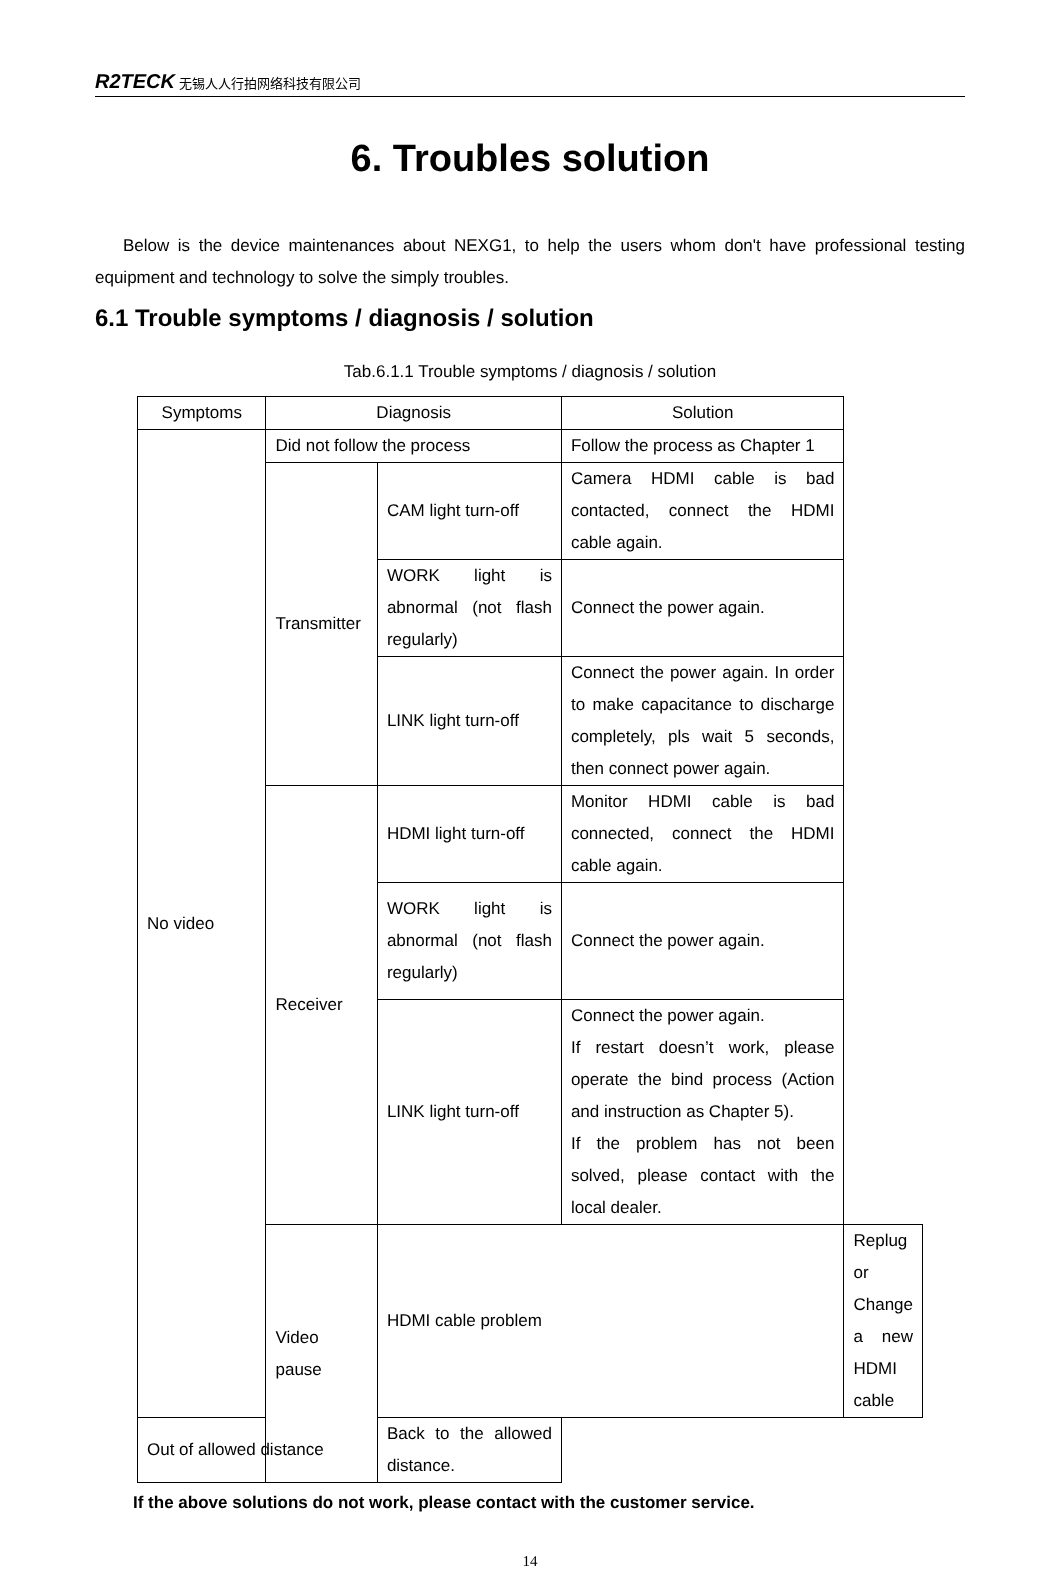R2TECK 无锡人人行拍网络科技有限公司
6. Troubles solution
Below is the device maintenances about NEXG1, to help the users whom don't have professional testing equipment and technology to solve the simply troubles.
6.1 Trouble symptoms / diagnosis / solution
Tab.6.1.1 Trouble symptoms / diagnosis / solution
| Symptoms | Diagnosis | | Solution | |
| --- | --- | --- | --- | --- |
| No video | Did not follow the process | | Follow the process as Chapter 1 | |
| | Transmitter | CAM light turn-off | Camera HDMI cable is bad contacted, connect the HDMI cable again. | |
| | | WORK light is abnormal (not flash regularly) | Connect the power again. | |
| | | LINK light turn-off | Connect the power again. In order to make capacitance to discharge completely, pls wait 5 seconds, then connect power again. | |
| | Receiver | HDMI light turn-off | Monitor HDMI cable is bad connected, connect the HDMI cable again. | |
| | | WORK light is abnormal (not flash regularly) | Connect the power again. | |
| | | LINK light turn-off | Connect the power again. If restart doesn’t work, please operate the bind process (Action and instruction as Chapter 5). If the problem has not been solved, please contact with the local dealer. | |
| | Video pause | HDMI cable problem | | Replug or Change a new HDMI cable |
| Out of allowed distance | | Back to the allowed distance. | | |
If the above solutions do not work, please contact with the customer service.
14